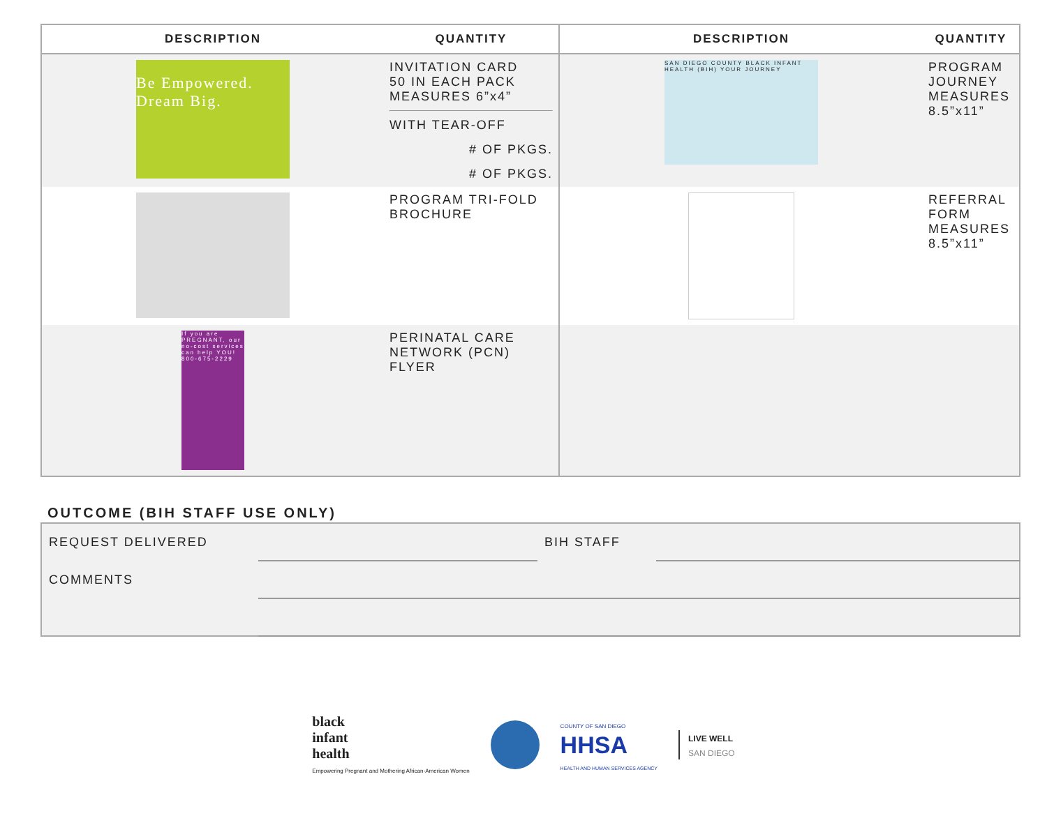| DESCRIPTION | QUANTITY | DESCRIPTION | QUANTITY |
| --- | --- | --- | --- |
| Be Empowered. Dream Big. | INVITATION CARD 50 IN EACH PACK MEASURES 6”x4” WITH TEAR-OFF # OF PKGS. # OF PKGS. | SAN DIEGO COUNTY BLACK INFANT HEALTH (BIH) YOUR JOURNEY | PROGRAM JOURNEY MEASURES 8.5”x11” |
| | PROGRAM TRI-FOLD BROCHURE | | REFERRAL FORM MEASURES 8.5”x11” |
| If you are PREGNANT, our no-cost services can help YOU! 800-675-2229 | PERINATAL CARE NETWORK (PCN) FLYER | | |
OUTCOME (BIH STAFF USE ONLY)
| REQUEST DELIVERED | | BIH STAFF | |
| COMMENTS | | | |
black
infant
health
Empowering Pregnant and Mothering African-American Women
COUNTY OF SAN DIEGO
HHSA
HEALTH AND HUMAN SERVICES AGENCY
LIVE WELL
SAN DIEGO